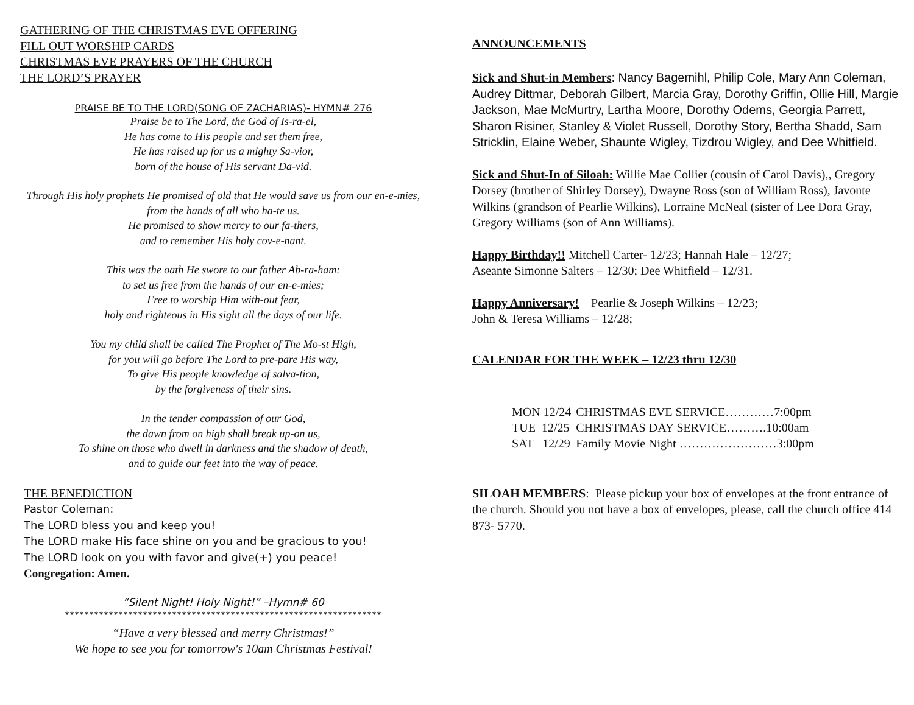GATHERING OF THE CHRISTMAS EVE OFFERING
FILL OUT WORSHIP CARDS
CHRISTMAS EVE PRAYERS OF THE CHURCH
THE LORD’S PRAYER
PRAISE BE TO THE LORD(SONG OF ZACHARIAS)- HYMN# 276
Praise be to The Lord, the God of Is-ra-el,
He has come to His people and set them free,
He has raised up for us a mighty Sa-vior,
born of the house of His servant Da-vid.
Through His holy prophets He promised of old that He would save us from our en-e-mies,
from the hands of all who ha-te us.
He promised to show mercy to our fa-thers,
and to remember His holy cov-e-nant.
This was the oath He swore to our father Ab-ra-ham:
to set us free from the hands of our en-e-mies;
Free to worship Him with-out fear,
holy and righteous in His sight all the days of our life.
You my child shall be called The Prophet of The Mo-st High,
for you will go before The Lord to pre-pare His way,
To give His people knowledge of salva-tion,
by the forgiveness of their sins.
In the tender compassion of our God,
the dawn from on high shall break up-on us,
To shine on those who dwell in darkness and the shadow of death,
and to guide our feet into the way of peace.
THE BENEDICTION
Pastor Coleman:
The LORD bless you and keep you!
The LORD make His face shine on you and be gracious to you!
The LORD look on you with favor and give(+) you peace!
Congregation: Amen.
“Silent Night! Holy Night!” –Hymn# 60
*****************************************************************
“Have a very blessed and merry Christmas!”
We hope to see you for tomorrow's 10am Christmas Festival!
ANNOUNCEMENTS
Sick and Shut-in Members: Nancy Bagemihl, Philip Cole, Mary Ann Coleman, Audrey Dittmar, Deborah Gilbert, Marcia Gray, Dorothy Griffin, Ollie Hill, Margie Jackson, Mae McMurtry, Lartha Moore, Dorothy Odems, Georgia Parrett, Sharon Risiner, Stanley & Violet Russell, Dorothy Story, Bertha Shadd, Sam Stricklin, Elaine Weber, Shaunte Wigley, Tizdrou Wigley, and Dee Whitfield.
Sick and Shut-In of Siloah: Willie Mae Collier (cousin of Carol Davis),, Gregory Dorsey (brother of Shirley Dorsey), Dwayne Ross (son of William Ross), Javonte Wilkins (grandson of Pearlie Wilkins), Lorraine McNeal (sister of Lee Dora Gray, Gregory Williams (son of Ann Williams).
Happy Birthday!! Mitchell Carter- 12/23; Hannah Hale – 12/27;
Aseante Simonne Salters – 12/30; Dee Whitfield – 12/31.
Happy Anniversary! Pearlie & Joseph Wilkins – 12/23;
John & Teresa Williams – 12/28;
CALENDAR FOR THE WEEK – 12/23 thru 12/30
| MON 12/24 | CHRISTMAS EVE SERVICE…………7:00pm |
| TUE 12/25 | CHRISTMAS DAY SERVICE……….10:00am |
| SAT 12/29 | Family Movie Night ……………………3:00pm |
SILOAH MEMBERS: Please pickup your box of envelopes at the front entrance of the church. Should you not have a box of envelopes, please, call the church office 414 873- 5770.